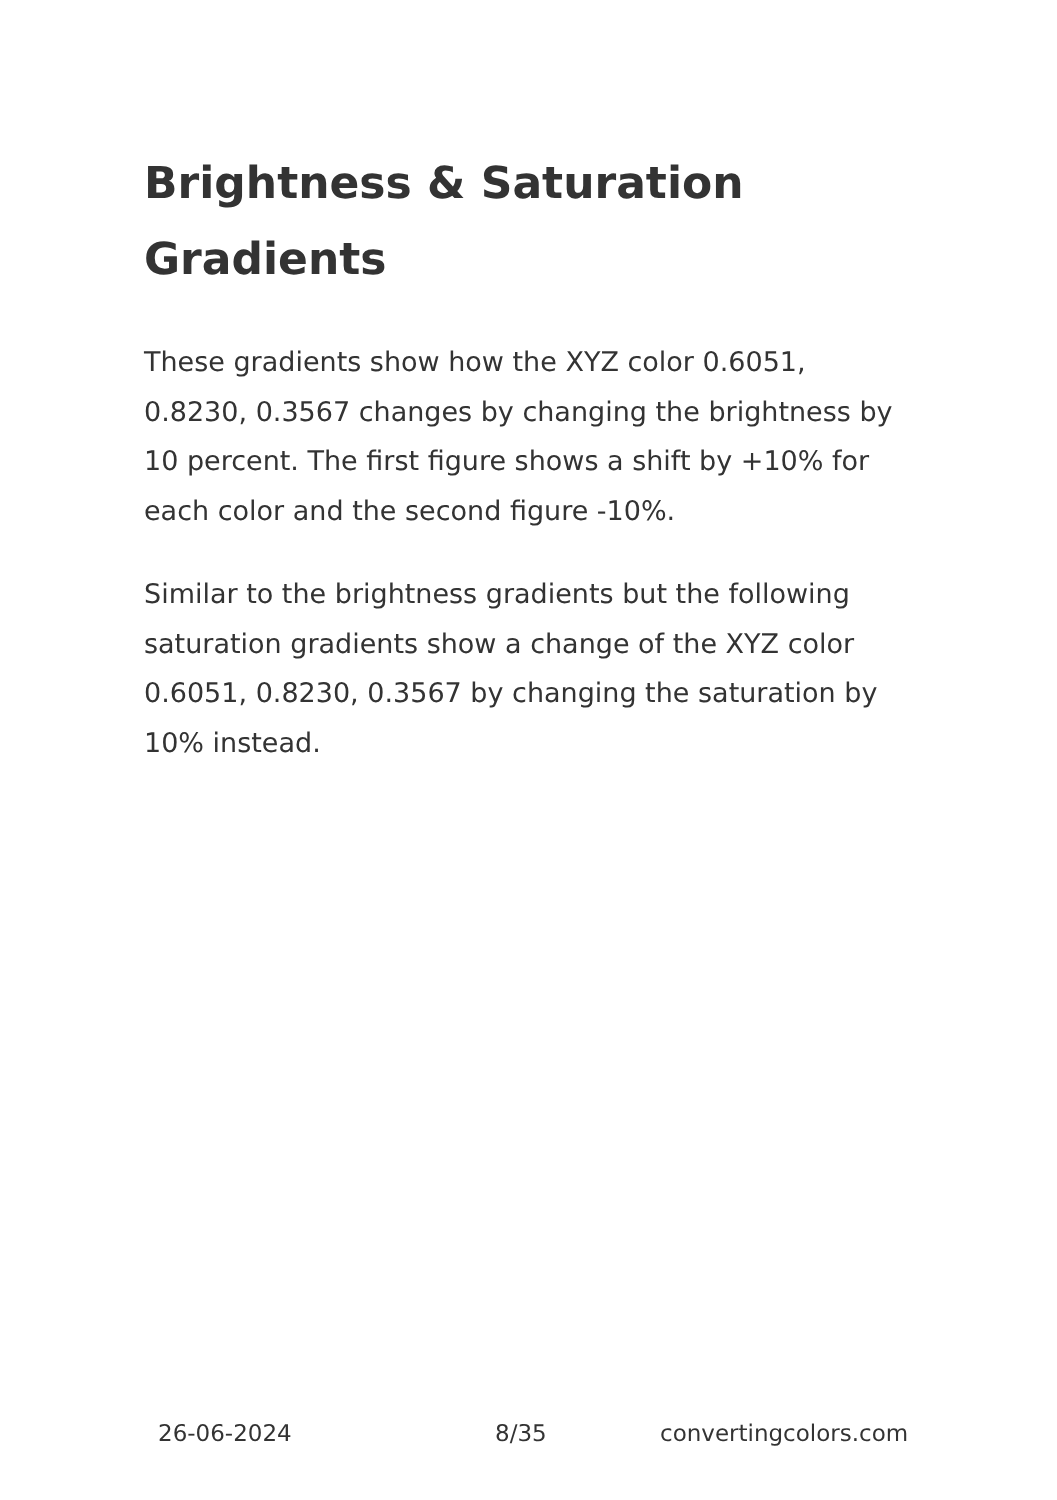Brightness & Saturation Gradients
These gradients show how the XYZ color 0.6051, 0.8230, 0.3567 changes by changing the brightness by 10 percent. The first figure shows a shift by +10% for each color and the second figure -10%.
Similar to the brightness gradients but the following saturation gradients show a change of the XYZ color 0.6051, 0.8230, 0.3567 by changing the saturation by 10% instead.
26-06-2024 8/35 convertingcolors.com